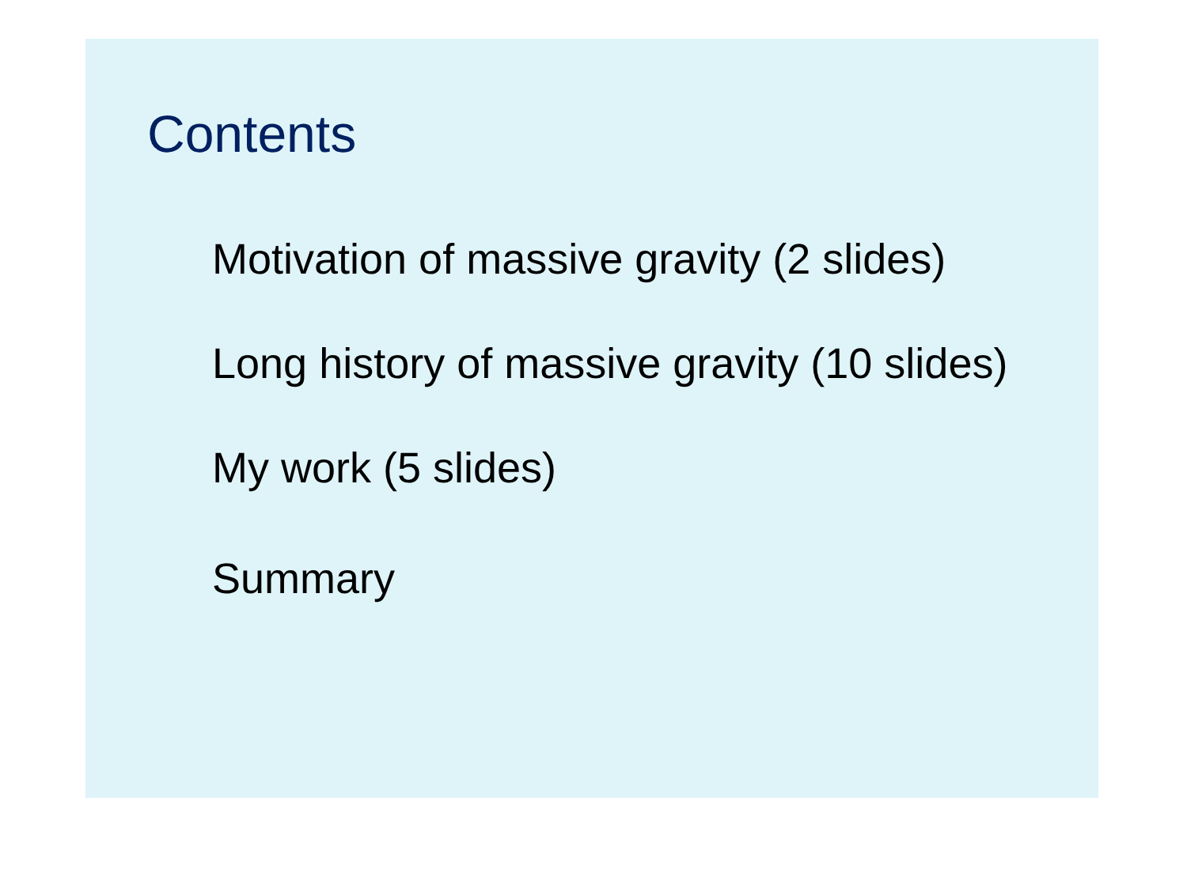Contents
Motivation of massive gravity (2 slides)
Long history of massive gravity (10 slides)
My work (5 slides)
Summary